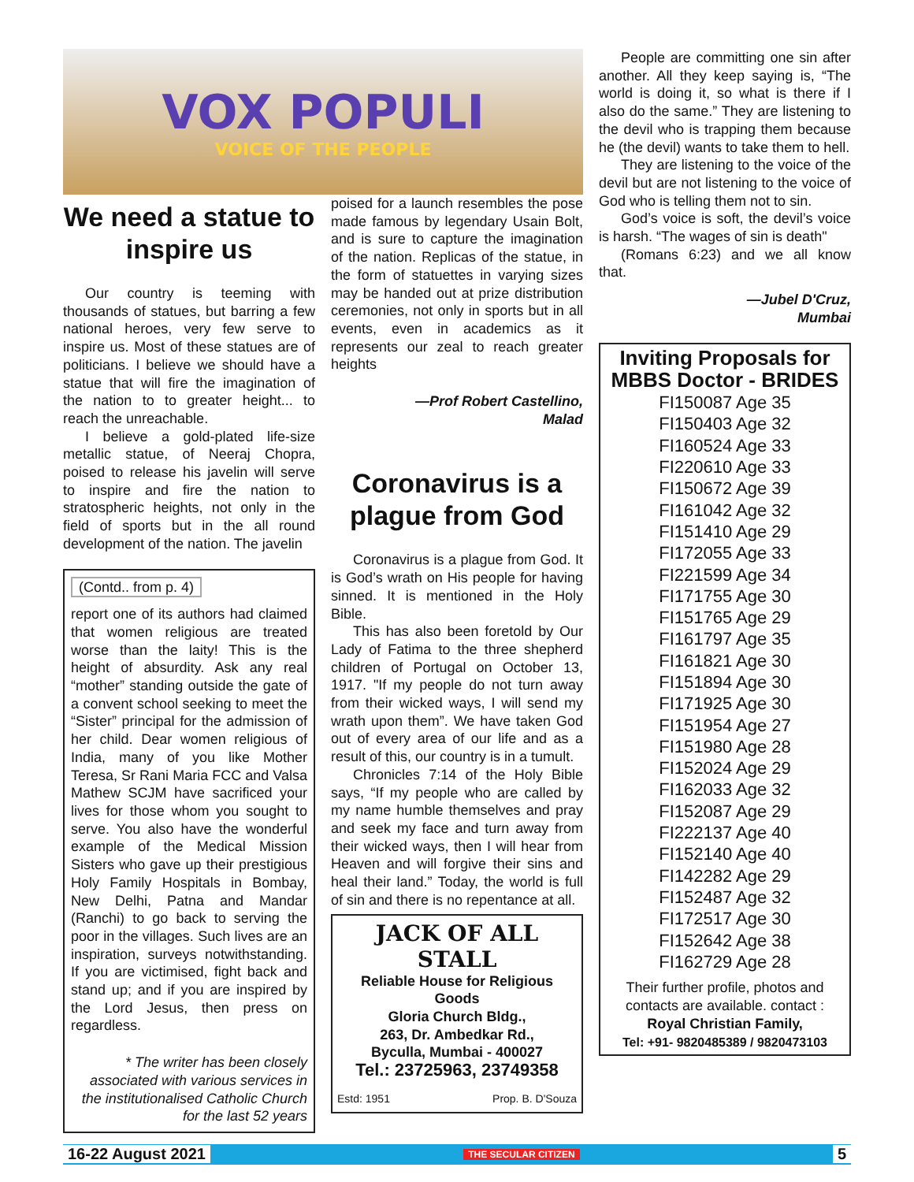VOX POPULI
VOICE OF THE PEOPLE
We need a statue to inspire us
Our country is teeming with thousands of statues, but barring a few national heroes, very few serve to inspire us. Most of these statues are of politicians. I believe we should have a statue that will fire the imagination of the nation to to greater height... to reach the unreachable.
I believe a gold-plated life-size metallic statue, of Neeraj Chopra, poised to release his javelin will serve to inspire and fire the nation to stratospheric heights, not only in the field of sports but in the all round development of the nation. The javelin
(Contd.. from p. 4)
report one of its authors had claimed that women religious are treated worse than the laity! This is the height of absurdity. Ask any real “mother” standing outside the gate of a convent school seeking to meet the “Sister” principal for the admission of her child. Dear women religious of India, many of you like Mother Teresa, Sr Rani Maria FCC and Valsa Mathew SCJM have sacrificed your lives for those whom you sought to serve. You also have the wonderful example of the Medical Mission Sisters who gave up their prestigious Holy Family Hospitals in Bombay, New Delhi, Patna and Mandar (Ranchi) to go back to serving the poor in the villages. Such lives are an inspiration, surveys notwithstanding. If you are victimised, fight back and stand up; and if you are inspired by the Lord Jesus, then press on regardless.
* The writer has been closely associated with various services in the institutionalised Catholic Church for the last 52 years
poised for a launch resembles the pose made famous by legendary Usain Bolt, and is sure to capture the imagination of the nation. Replicas of the statue, in the form of statuettes in varying sizes may be handed out at prize distribution ceremonies, not only in sports but in all events, even in academics as it represents our zeal to reach greater heights
—Prof Robert Castellino,
Malad
Coronavirus is a plague from God
Coronavirus is a plague from God. It is God’s wrath on His people for having sinned. It is mentioned in the Holy Bible.
This has also been foretold by Our Lady of Fatima to the three shepherd children of Portugal on October 13, 1917. "If my people do not turn away from their wicked ways, I will send my wrath upon them”. We have taken God out of every area of our life and as a result of this, our country is in a tumult.
Chronicles 7:14 of the Holy Bible says, “If my people who are called by my name humble themselves and pray and seek my face and turn away from their wicked ways, then I will hear from Heaven and will forgive their sins and heal their land.” Today, the world is full of sin and there is no repentance at all.
JACK OF ALL STALL
Reliable House for Religious Goods
Gloria Church Bldg.,
263, Dr. Ambedkar Rd.,
Byculla, Mumbai - 400027
Tel.: 23725963, 23749358
Estd: 1951 Prop. B. D'Souza
People are committing one sin after another. All they keep saying is, “The world is doing it, so what is there if I also do the same.” They are listening to the devil who is trapping them because he (the devil) wants to take them to hell.
They are listening to the voice of the devil but are not listening to the voice of God who is telling them not to sin.
God’s voice is soft, the devil’s voice is harsh. “The wages of sin is death"
(Romans 6:23) and we all know that.
—Jubel D'Cruz,
Mumbai
Inviting Proposals for MBBS Doctor - BRIDES
FI150087 Age 35
FI150403 Age 32
FI160524 Age 33
FI220610 Age 33
FI150672 Age 39
FI161042 Age 32
FI151410 Age 29
FI172055 Age 33
FI221599 Age 34
FI171755 Age 30
FI151765 Age 29
FI161797 Age 35
FI161821 Age 30
FI151894 Age 30
FI171925 Age 30
FI151954 Age 27
FI151980 Age 28
FI152024 Age 29
FI162033 Age 32
FI152087 Age 29
FI222137 Age 40
FI152140 Age 40
FI142282 Age 29
FI152487 Age 32
FI172517 Age 30
FI152642 Age 38
FI162729 Age 28
Their further profile, photos and contacts are available. contact :
Royal Christian Family,
Tel: +91- 9820485389 / 9820473103
16-22 August 2021 THE SECULAR CITIZEN 5